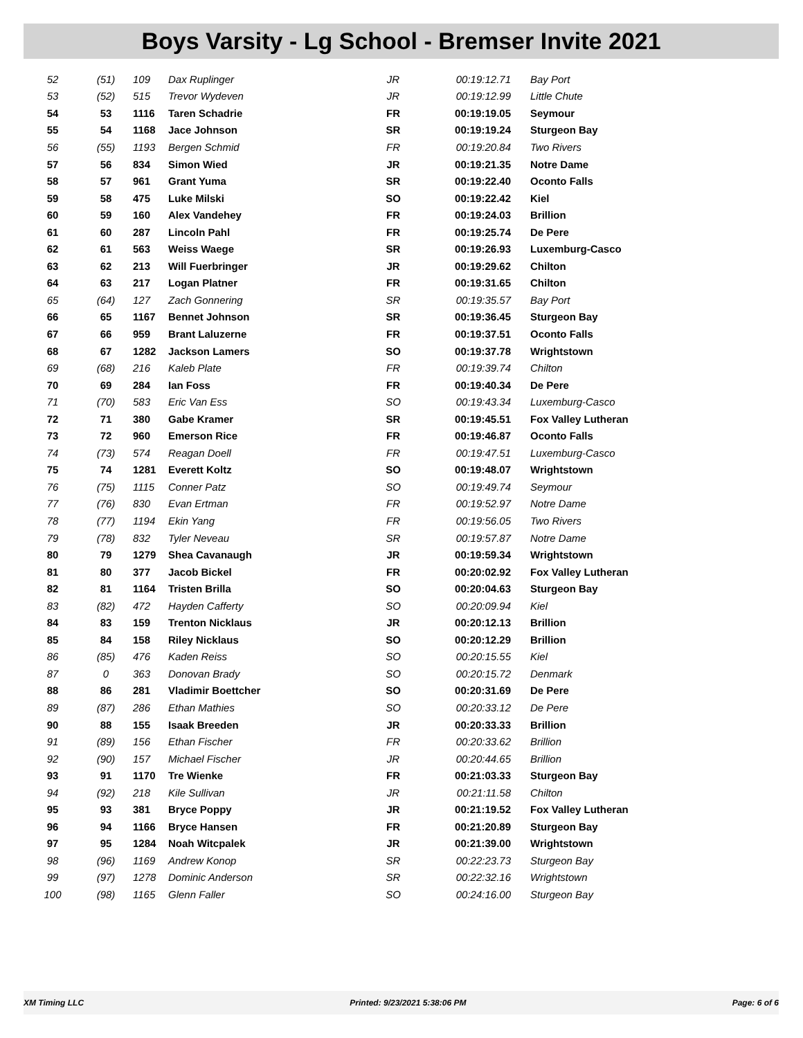Boys Varsity - Lg School - Bremser Invite 2021
| 52 | (51) | 109 | Dax Ruplinger | JR | 00:19:12.71 | Bay Port |
| 53 | (52) | 515 | Trevor Wydeven | JR | 00:19:12.99 | Little Chute |
| 54 | 53 | 1116 | Taren Schadrie | FR | 00:19:19.05 | Seymour |
| 55 | 54 | 1168 | Jace Johnson | SR | 00:19:19.24 | Sturgeon Bay |
| 56 | (55) | 1193 | Bergen Schmid | FR | 00:19:20.84 | Two Rivers |
| 57 | 56 | 834 | Simon Wied | JR | 00:19:21.35 | Notre Dame |
| 58 | 57 | 961 | Grant Yuma | SR | 00:19:22.40 | Oconto Falls |
| 59 | 58 | 475 | Luke Milski | SO | 00:19:22.42 | Kiel |
| 60 | 59 | 160 | Alex Vandehey | FR | 00:19:24.03 | Brillion |
| 61 | 60 | 287 | Lincoln Pahl | FR | 00:19:25.74 | De Pere |
| 62 | 61 | 563 | Weiss Waege | SR | 00:19:26.93 | Luxemburg-Casco |
| 63 | 62 | 213 | Will Fuerbringer | JR | 00:19:29.62 | Chilton |
| 64 | 63 | 217 | Logan Platner | FR | 00:19:31.65 | Chilton |
| 65 | (64) | 127 | Zach Gonnering | SR | 00:19:35.57 | Bay Port |
| 66 | 65 | 1167 | Bennet Johnson | SR | 00:19:36.45 | Sturgeon Bay |
| 67 | 66 | 959 | Brant Laluzerne | FR | 00:19:37.51 | Oconto Falls |
| 68 | 67 | 1282 | Jackson Lamers | SO | 00:19:37.78 | Wrightstown |
| 69 | (68) | 216 | Kaleb Plate | FR | 00:19:39.74 | Chilton |
| 70 | 69 | 284 | Ian Foss | FR | 00:19:40.34 | De Pere |
| 71 | (70) | 583 | Eric Van Ess | SO | 00:19:43.34 | Luxemburg-Casco |
| 72 | 71 | 380 | Gabe Kramer | SR | 00:19:45.51 | Fox Valley Lutheran |
| 73 | 72 | 960 | Emerson Rice | FR | 00:19:46.87 | Oconto Falls |
| 74 | (73) | 574 | Reagan Doell | FR | 00:19:47.51 | Luxemburg-Casco |
| 75 | 74 | 1281 | Everett Koltz | SO | 00:19:48.07 | Wrightstown |
| 76 | (75) | 1115 | Conner Patz | SO | 00:19:49.74 | Seymour |
| 77 | (76) | 830 | Evan Ertman | FR | 00:19:52.97 | Notre Dame |
| 78 | (77) | 1194 | Ekin Yang | FR | 00:19:56.05 | Two Rivers |
| 79 | (78) | 832 | Tyler Neveau | SR | 00:19:57.87 | Notre Dame |
| 80 | 79 | 1279 | Shea Cavanaugh | JR | 00:19:59.34 | Wrightstown |
| 81 | 80 | 377 | Jacob Bickel | FR | 00:20:02.92 | Fox Valley Lutheran |
| 82 | 81 | 1164 | Tristen Brilla | SO | 00:20:04.63 | Sturgeon Bay |
| 83 | (82) | 472 | Hayden Cafferty | SO | 00:20:09.94 | Kiel |
| 84 | 83 | 159 | Trenton Nicklaus | JR | 00:20:12.13 | Brillion |
| 85 | 84 | 158 | Riley Nicklaus | SO | 00:20:12.29 | Brillion |
| 86 | (85) | 476 | Kaden Reiss | SO | 00:20:15.55 | Kiel |
| 87 | 0 | 363 | Donovan Brady | SO | 00:20:15.72 | Denmark |
| 88 | 86 | 281 | Vladimir Boettcher | SO | 00:20:31.69 | De Pere |
| 89 | (87) | 286 | Ethan Mathies | SO | 00:20:33.12 | De Pere |
| 90 | 88 | 155 | Isaak Breeden | JR | 00:20:33.33 | Brillion |
| 91 | (89) | 156 | Ethan Fischer | FR | 00:20:33.62 | Brillion |
| 92 | (90) | 157 | Michael Fischer | JR | 00:20:44.65 | Brillion |
| 93 | 91 | 1170 | Tre Wienke | FR | 00:21:03.33 | Sturgeon Bay |
| 94 | (92) | 218 | Kile Sullivan | JR | 00:21:11.58 | Chilton |
| 95 | 93 | 381 | Bryce Poppy | JR | 00:21:19.52 | Fox Valley Lutheran |
| 96 | 94 | 1166 | Bryce Hansen | FR | 00:21:20.89 | Sturgeon Bay |
| 97 | 95 | 1284 | Noah Witcpalek | JR | 00:21:39.00 | Wrightstown |
| 98 | (96) | 1169 | Andrew Konop | SR | 00:22:23.73 | Sturgeon Bay |
| 99 | (97) | 1278 | Dominic Anderson | SR | 00:22:32.16 | Wrightstown |
| 100 | (98) | 1165 | Glenn Faller | SO | 00:24:16.00 | Sturgeon Bay |
XM Timing LLC Printed: 9/23/2021 5:38:06 PM Page: 6 of 6